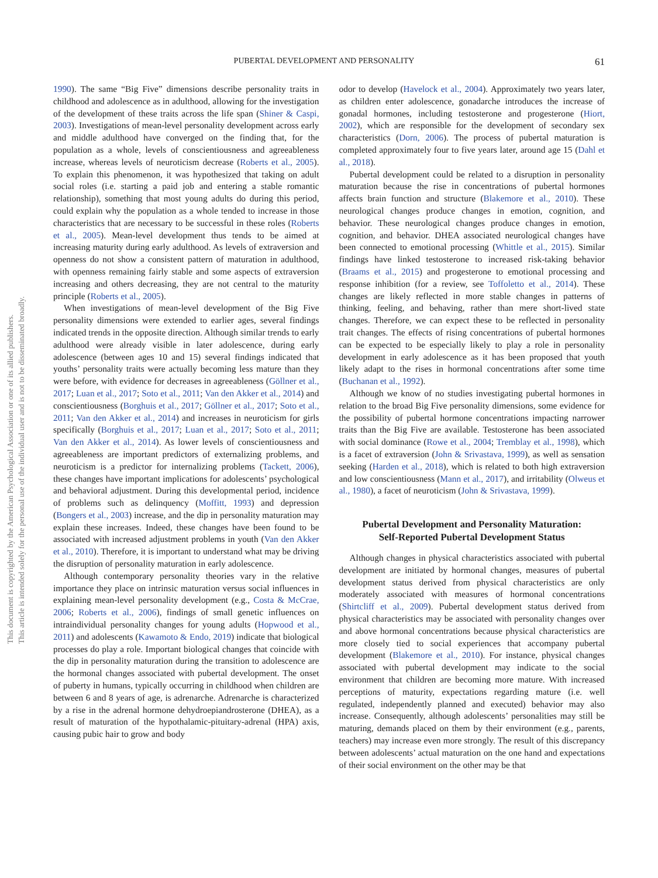PUBERTAL DEVELOPMENT AND PERSONALITY 61
This document is copyrighted by the American Psychological Association or one of its allied publishers.
This article is intended solely for the personal use of the individual user and is not to be disseminated broadly.
1990). The same “Big Five” dimensions describe personality traits in childhood and adolescence as in adulthood, allowing for the investigation of the development of these traits across the life span (Shiner & Caspi, 2003). Investigations of mean-level personality development across early and middle adulthood have converged on the finding that, for the population as a whole, levels of conscientiousness and agreeableness increase, whereas levels of neuroticism decrease (Roberts et al., 2005). To explain this phenomenon, it was hypothesized that taking on adult social roles (i.e. starting a paid job and entering a stable romantic relationship), something that most young adults do during this period, could explain why the population as a whole tended to increase in those characteristics that are necessary to be successful in these roles (Roberts et al., 2005). Mean-level development thus tends to be aimed at increasing maturity during early adulthood. As levels of extraversion and openness do not show a consistent pattern of maturation in adulthood, with openness remaining fairly stable and some aspects of extraversion increasing and others decreasing, they are not central to the maturity principle (Roberts et al., 2005).
When investigations of mean-level development of the Big Five personality dimensions were extended to earlier ages, several findings indicated trends in the opposite direction. Although similar trends to early adulthood were already visible in later adolescence, during early adolescence (between ages 10 and 15) several findings indicated that youths’ personality traits were actually becoming less mature than they were before, with evidence for decreases in agreeableness (Göllner et al., 2017; Luan et al., 2017; Soto et al., 2011; Van den Akker et al., 2014) and conscientiousness (Borghuis et al., 2017; Göllner et al., 2017; Soto et al., 2011; Van den Akker et al., 2014) and increases in neuroticism for girls specifically (Borghuis et al., 2017; Luan et al., 2017; Soto et al., 2011; Van den Akker et al., 2014). As lower levels of conscientiousness and agreeableness are important predictors of externalizing problems, and neuroticism is a predictor for internalizing problems (Tackett, 2006), these changes have important implications for adolescents’ psychological and behavioral adjustment. During this developmental period, incidence of problems such as delinquency (Moffitt, 1993) and depression (Bongers et al., 2003) increase, and the dip in personality maturation may explain these increases. Indeed, these changes have been found to be associated with increased adjustment problems in youth (Van den Akker et al., 2010). Therefore, it is important to understand what may be driving the disruption of personality maturation in early adolescence.
Although contemporary personality theories vary in the relative importance they place on intrinsic maturation versus social influences in explaining mean-level personality development (e.g., Costa & McCrae, 2006; Roberts et al., 2006), findings of small genetic influences on intraindividual personality changes for young adults (Hopwood et al., 2011) and adolescents (Kawamoto & Endo, 2019) indicate that biological processes do play a role. Important biological changes that coincide with the dip in personality maturation during the transition to adolescence are the hormonal changes associated with pubertal development. The onset of puberty in humans, typically occurring in childhood when children are between 6 and 8 years of age, is adrenarche. Adrenarche is characterized by a rise in the adrenal hormone dehydroepiandrosterone (DHEA), as a result of maturation of the hypothalamic-pituitary-adrenal (HPA) axis, causing pubic hair to grow and body
odor to develop (Havelock et al., 2004). Approximately two years later, as children enter adolescence, gonadarche introduces the increase of gonadal hormones, including testosterone and progesterone (Hiort, 2002), which are responsible for the development of secondary sex characteristics (Dorn, 2006). The process of pubertal maturation is completed approximately four to five years later, around age 15 (Dahl et al., 2018).
Pubertal development could be related to a disruption in personality maturation because the rise in concentrations of pubertal hormones affects brain function and structure (Blakemore et al., 2010). These neurological changes produce changes in emotion, cognition, and behavior. These neurological changes produce changes in emotion, cognition, and behavior. DHEA associated neurological changes have been connected to emotional processing (Whittle et al., 2015). Similar findings have linked testosterone to increased risk-taking behavior (Braams et al., 2015) and progesterone to emotional processing and response inhibition (for a review, see Toffoletto et al., 2014). These changes are likely reflected in more stable changes in patterns of thinking, feeling, and behaving, rather than mere short-lived state changes. Therefore, we can expect these to be reflected in personality trait changes. The effects of rising concentrations of pubertal hormones can be expected to be especially likely to play a role in personality development in early adolescence as it has been proposed that youth likely adapt to the rises in hormonal concentrations after some time (Buchanan et al., 1992).
Although we know of no studies investigating pubertal hormones in relation to the broad Big Five personality dimensions, some evidence for the possibility of pubertal hormone concentrations impacting narrower traits than the Big Five are available. Testosterone has been associated with social dominance (Rowe et al., 2004; Tremblay et al., 1998), which is a facet of extraversion (John & Srivastava, 1999), as well as sensation seeking (Harden et al., 2018), which is related to both high extraversion and low conscientiousness (Mann et al., 2017), and irritability (Olweus et al., 1980), a facet of neuroticism (John & Srivastava, 1999).
Pubertal Development and Personality Maturation:
Self-Reported Pubertal Development Status
Although changes in physical characteristics associated with pubertal development are initiated by hormonal changes, measures of pubertal development status derived from physical characteristics are only moderately associated with measures of hormonal concentrations (Shirtcliff et al., 2009). Pubertal development status derived from physical characteristics may be associated with personality changes over and above hormonal concentrations because physical characteristics are more closely tied to social experiences that accompany pubertal development (Blakemore et al., 2010). For instance, physical changes associated with pubertal development may indicate to the social environment that children are becoming more mature. With increased perceptions of maturity, expectations regarding mature (i.e. well regulated, independently planned and executed) behavior may also increase. Consequently, although adolescents’ personalities may still be maturing, demands placed on them by their environment (e.g., parents, teachers) may increase even more strongly. The result of this discrepancy between adolescents’ actual maturation on the one hand and expectations of their social environment on the other may be that